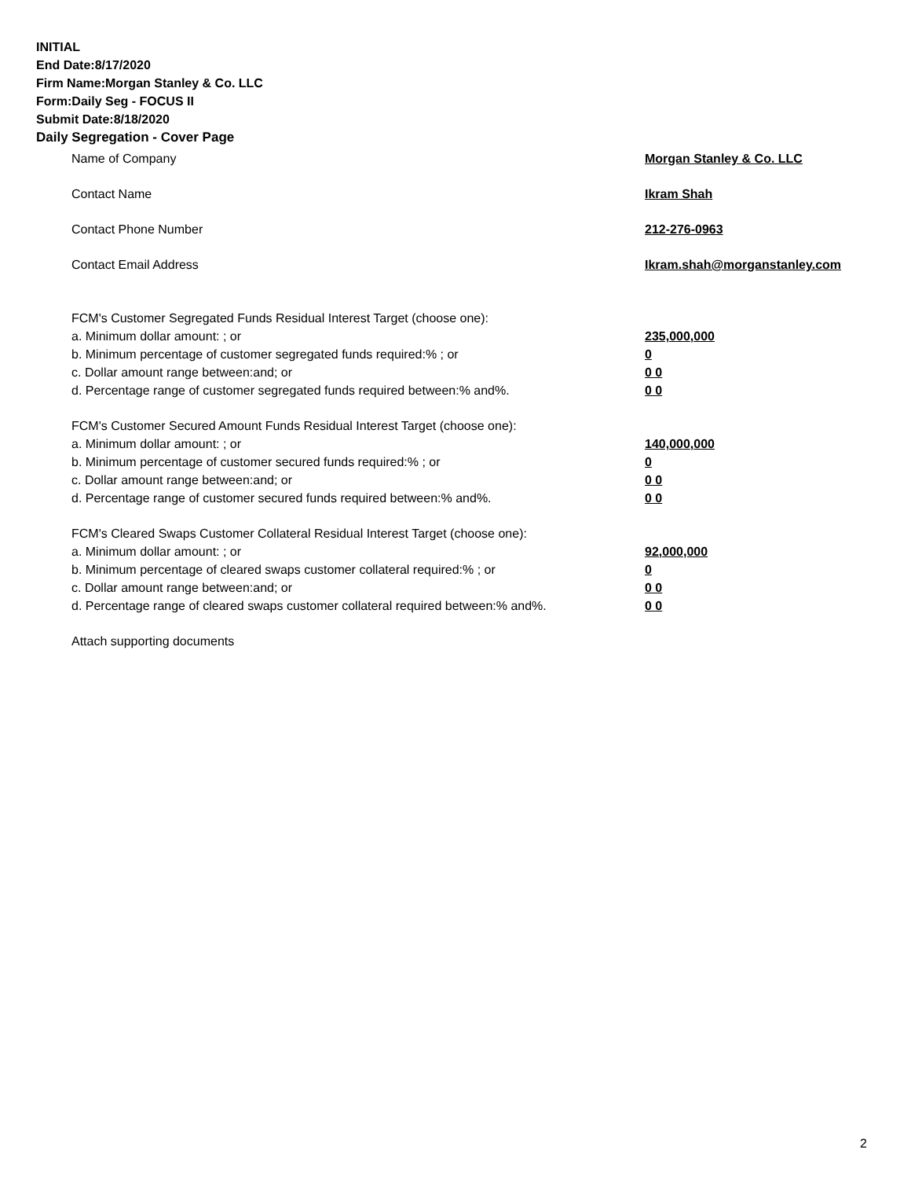INITIAL
End Date:8/17/2020
Firm Name:Morgan Stanley & Co. LLC
Form:Daily Seg - FOCUS II
Submit Date:8/18/2020
Daily Segregation - Cover Page
Name of Company Morgan Stanley & Co. LLC
Contact Name Ikram Shah
Contact Phone Number 212-276-0963
Contact Email Address Ikram.shah@morganstanley.com
FCM's Customer Segregated Funds Residual Interest Target (choose one):
a. Minimum dollar amount: ; or 235,000,000
b. Minimum percentage of customer segregated funds required:% ; or 0
c. Dollar amount range between:and; or 0 0
d. Percentage range of customer segregated funds required between:% and%. 0 0
FCM's Customer Secured Amount Funds Residual Interest Target (choose one):
a. Minimum dollar amount: ; or 140,000,000
b. Minimum percentage of customer secured funds required:% ; or 0
c. Dollar amount range between:and; or 0 0
d. Percentage range of customer secured funds required between:% and%. 0 0
FCM's Cleared Swaps Customer Collateral Residual Interest Target (choose one):
a. Minimum dollar amount: ; or 92,000,000
b. Minimum percentage of cleared swaps customer collateral required:% ; or 0
c. Dollar amount range between:and; or 0 0
d. Percentage range of cleared swaps customer collateral required between:% and%. 0 0
Attach supporting documents
2